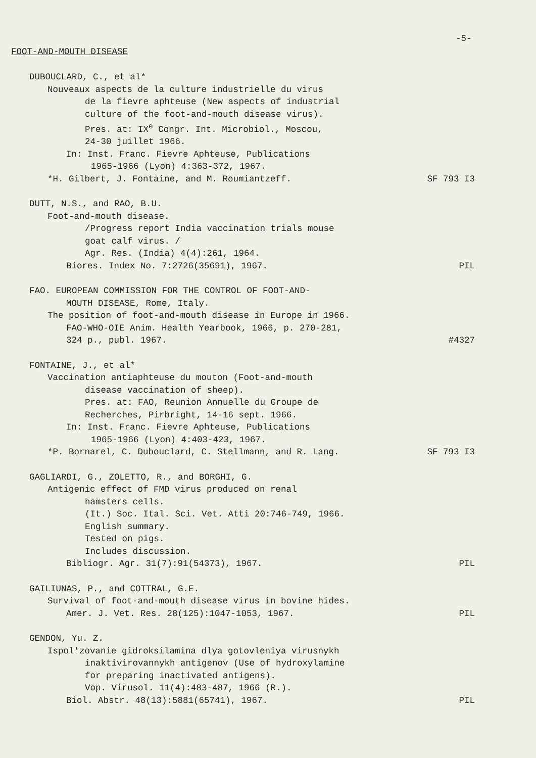-5-
FOOT-AND-MOUTH DISEASE
DUBOUCLARD, C., et al*
Nouveaux aspects de la culture industrielle du virus
de la fievre aphteuse (New aspects of industrial
culture of the foot-and-mouth disease virus).
Pres. at: IX<sup>e</sup> Congr. Int. Microbiol., Moscou,
24-30 juillet 1966.
In: Inst. Franc. Fievre Aphteuse, Publications
1965-1966 (Lyon) 4:363-372, 1967.
*H. Gilbert, J. Fontaine, and M. Roumiantzeff. SF 793 I3
DUTT, N.S., and RAO, B.U.
Foot-and-mouth disease.
/Progress report India vaccination trials mouse
goat calf virus. /
Agr. Res. (India) 4(4):261, 1964.
Biores. Index No. 7:2726(35691), 1967. PIL
FAO. EUROPEAN COMMISSION FOR THE CONTROL OF FOOT-AND-
MOUTH DISEASE, Rome, Italy.
The position of foot-and-mouth disease in Europe in 1966.
FAO-WHO-OIE Anim. Health Yearbook, 1966, p. 270-281,
324 p., publ. 1967. #4327
FONTAINE, J., et al*
Vaccination antiaphteuse du mouton (Foot-and-mouth
disease vaccination of sheep).
Pres. at: FAO, Reunion Annuelle du Groupe de
Recherches, Pirbright, 14-16 sept. 1966.
In: Inst. Franc. Fievre Aphteuse, Publications
1965-1966 (Lyon) 4:403-423, 1967.
*P. Bornarel, C. Dubouclard, C. Stellmann, and R. Lang. SF 793 I3
GAGLIARDI, G., ZOLETTO, R., and BORGHI, G.
Antigenic effect of FMD virus produced on renal
hamsters cells.
(It.) Soc. Ital. Sci. Vet. Atti 20:746-749, 1966.
English summary.
Tested on pigs.
Includes discussion.
Bibliogr. Agr. 31(7):91(54373), 1967. PIL
GAILIUNAS, P., and COTTRAL, G.E.
Survival of foot-and-mouth disease virus in bovine hides.
Amer. J. Vet. Res. 28(125):1047-1053, 1967. PIL
GENDON, Yu. Z.
Ispol'zovanie gidroksilamina dlya gotovleniya virusnykh
inaktivirovannykh antigenov (Use of hydroxylamine
for preparing inactivated antigens).
Vop. Virusol. 11(4):483-487, 1966 (R.).
Biol. Abstr. 48(13):5881(65741), 1967. PIL